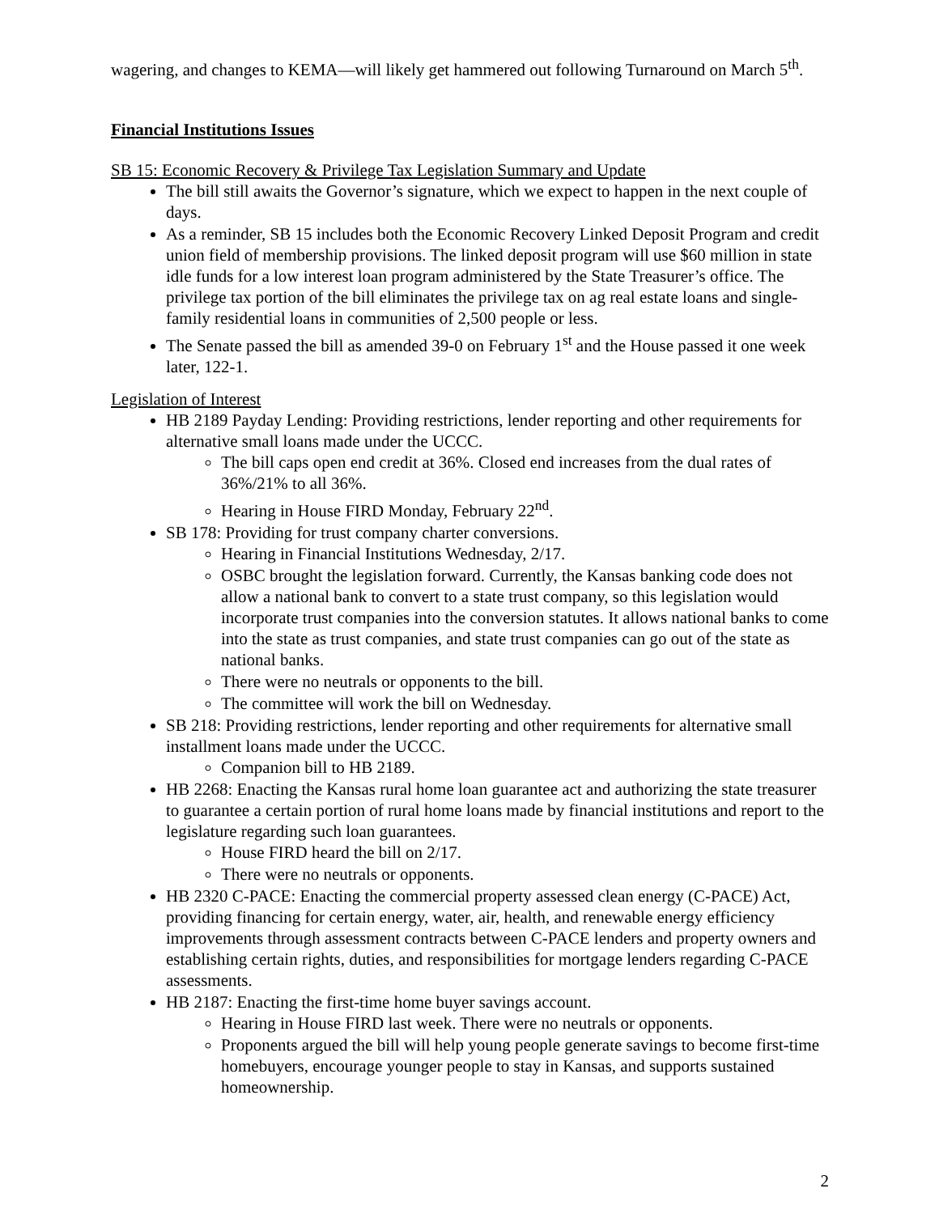wagering, and changes to KEMA—will likely get hammered out following Turnaround on March 5<sup>th</sup>.
Financial Institutions Issues
SB 15: Economic Recovery & Privilege Tax Legislation Summary and Update
The bill still awaits the Governor’s signature, which we expect to happen in the next couple of days.
As a reminder, SB 15 includes both the Economic Recovery Linked Deposit Program and credit union field of membership provisions. The linked deposit program will use $60 million in state idle funds for a low interest loan program administered by the State Treasurer’s office. The privilege tax portion of the bill eliminates the privilege tax on ag real estate loans and single-family residential loans in communities of 2,500 people or less.
The Senate passed the bill as amended 39-0 on February 1<sup>st</sup> and the House passed it one week later, 122-1.
Legislation of Interest
HB 2189 Payday Lending: Providing restrictions, lender reporting and other requirements for alternative small loans made under the UCCC.
The bill caps open end credit at 36%. Closed end increases from the dual rates of 36%/21% to all 36%.
Hearing in House FIRD Monday, February 22<sup>nd</sup>.
SB 178: Providing for trust company charter conversions.
Hearing in Financial Institutions Wednesday, 2/17.
OSBC brought the legislation forward. Currently, the Kansas banking code does not allow a national bank to convert to a state trust company, so this legislation would incorporate trust companies into the conversion statutes. It allows national banks to come into the state as trust companies, and state trust companies can go out of the state as national banks.
There were no neutrals or opponents to the bill.
The committee will work the bill on Wednesday.
SB 218: Providing restrictions, lender reporting and other requirements for alternative small installment loans made under the UCCC.
Companion bill to HB 2189.
HB 2268: Enacting the Kansas rural home loan guarantee act and authorizing the state treasurer to guarantee a certain portion of rural home loans made by financial institutions and report to the legislature regarding such loan guarantees.
House FIRD heard the bill on 2/17.
There were no neutrals or opponents.
HB 2320 C-PACE: Enacting the commercial property assessed clean energy (C-PACE) Act, providing financing for certain energy, water, air, health, and renewable energy efficiency improvements through assessment contracts between C-PACE lenders and property owners and establishing certain rights, duties, and responsibilities for mortgage lenders regarding C-PACE assessments.
HB 2187: Enacting the first-time home buyer savings account.
Hearing in House FIRD last week. There were no neutrals or opponents.
Proponents argued the bill will help young people generate savings to become first-time homebuyers, encourage younger people to stay in Kansas, and supports sustained homeownership.
2